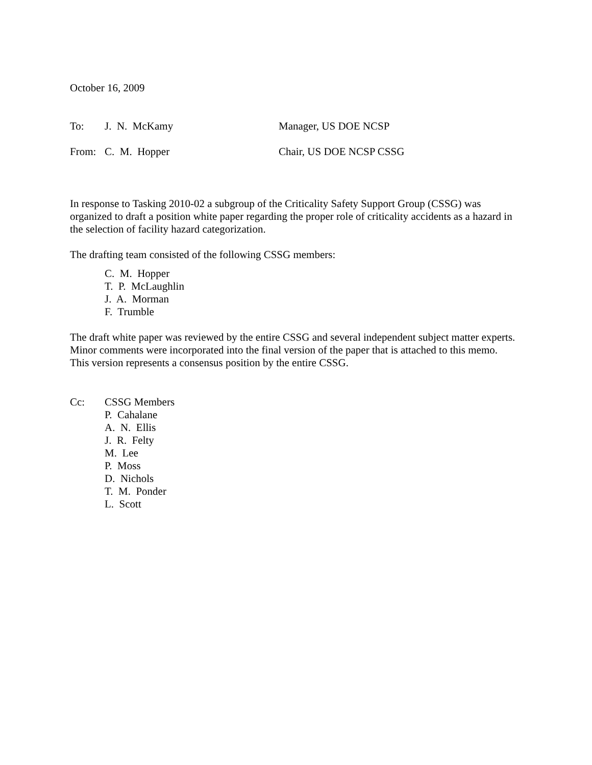October 16, 2009
To: J. N. McKamy Manager, US DOE NCSP
From: C. M. Hopper Chair, US DOE NCSP CSSG
In response to Tasking 2010-02 a subgroup of the Criticality Safety Support Group (CSSG) was organized to draft a position white paper regarding the proper role of criticality accidents as a hazard in the selection of facility hazard categorization.
The drafting team consisted of the following CSSG members:
C. M. Hopper
T. P. McLaughlin
J. A. Morman
F. Trumble
The draft white paper was reviewed by the entire CSSG and several independent subject matter experts. Minor comments were incorporated into the final version of the paper that is attached to this memo. This version represents a consensus position by the entire CSSG.
Cc: CSSG Members
P. Cahalane
A. N. Ellis
J. R. Felty
M. Lee
P. Moss
D. Nichols
T. M. Ponder
L. Scott